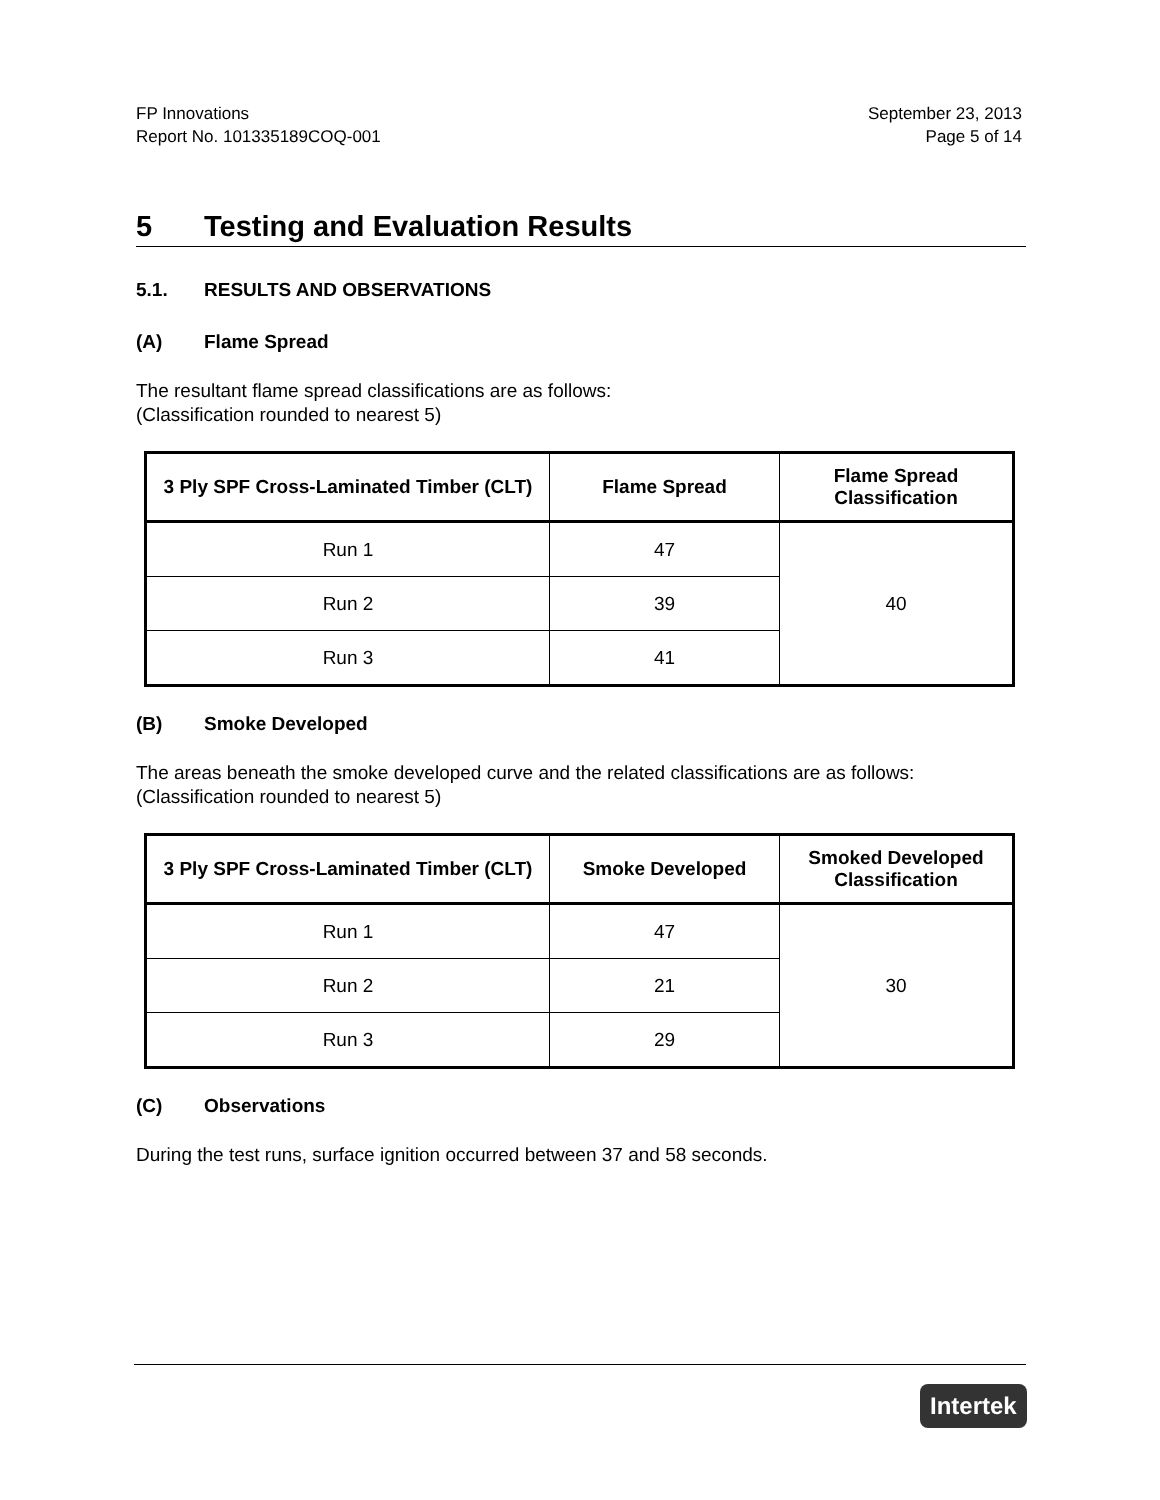FP Innovations
Report No. 101335189COQ-001
September 23, 2013
Page 5 of 14
5 Testing and Evaluation Results
5.1. RESULTS AND OBSERVATIONS
(A) Flame Spread
The resultant flame spread classifications are as follows:
(Classification rounded to nearest 5)
| 3 Ply SPF Cross-Laminated Timber (CLT) | Flame Spread | Flame Spread Classification |
| --- | --- | --- |
| Run 1 | 47 | 40 |
| Run 2 | 39 | |
| Run 3 | 41 | |
(B) Smoke Developed
The areas beneath the smoke developed curve and the related classifications are as follows:
(Classification rounded to nearest 5)
| 3 Ply SPF Cross-Laminated Timber (CLT) | Smoke Developed | Smoked Developed Classification |
| --- | --- | --- |
| Run 1 | 47 | 30 |
| Run 2 | 21 | |
| Run 3 | 29 | |
(C) Observations
During the test runs, surface ignition occurred between 37 and 58 seconds.
Intertek